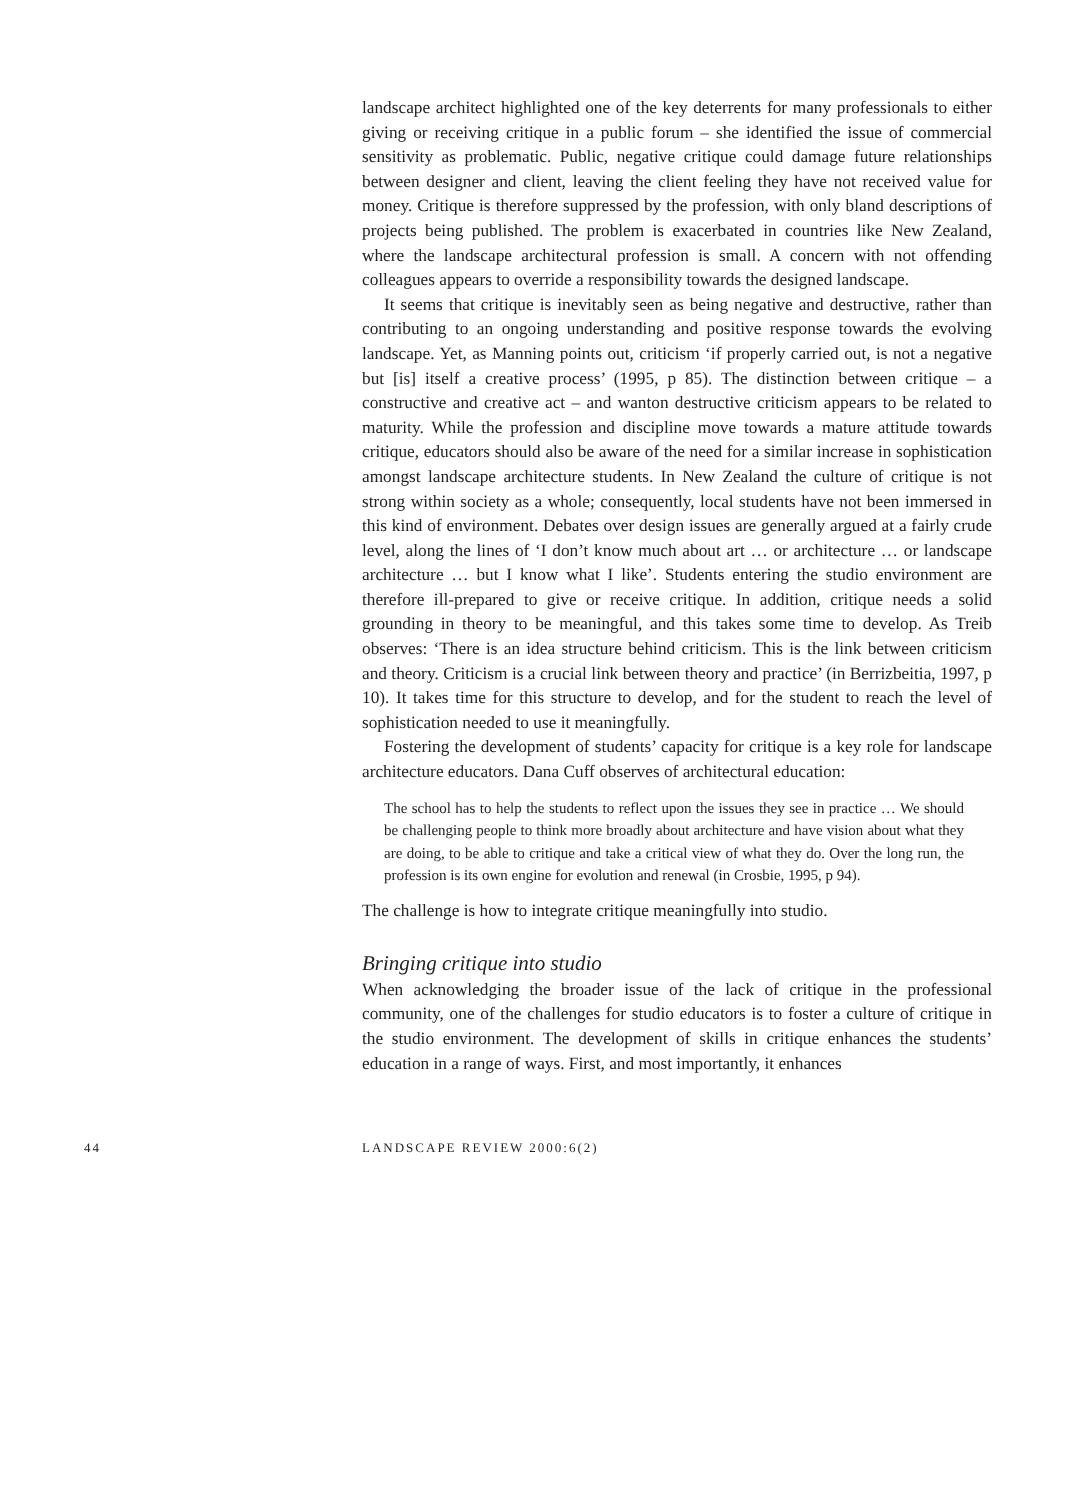landscape architect highlighted one of the key deterrents for many professionals to either giving or receiving critique in a public forum – she identified the issue of commercial sensitivity as problematic. Public, negative critique could damage future relationships between designer and client, leaving the client feeling they have not received value for money. Critique is therefore suppressed by the profession, with only bland descriptions of projects being published. The problem is exacerbated in countries like New Zealand, where the landscape architectural profession is small. A concern with not offending colleagues appears to override a responsibility towards the designed landscape.
It seems that critique is inevitably seen as being negative and destructive, rather than contributing to an ongoing understanding and positive response towards the evolving landscape. Yet, as Manning points out, criticism ‘if properly carried out, is not a negative but [is] itself a creative process’ (1995, p 85). The distinction between critique – a constructive and creative act – and wanton destructive criticism appears to be related to maturity. While the profession and discipline move towards a mature attitude towards critique, educators should also be aware of the need for a similar increase in sophistication amongst landscape architecture students. In New Zealand the culture of critique is not strong within society as a whole; consequently, local students have not been immersed in this kind of environment. Debates over design issues are generally argued at a fairly crude level, along the lines of ‘I don’t know much about art … or architecture … or landscape architecture … but I know what I like’. Students entering the studio environment are therefore ill-prepared to give or receive critique. In addition, critique needs a solid grounding in theory to be meaningful, and this takes some time to develop. As Treib observes: ‘There is an idea structure behind criticism. This is the link between criticism and theory. Criticism is a crucial link between theory and practice’ (in Berrizbeitia, 1997, p 10). It takes time for this structure to develop, and for the student to reach the level of sophistication needed to use it meaningfully.
Fostering the development of students’ capacity for critique is a key role for landscape architecture educators. Dana Cuff observes of architectural education:
The school has to help the students to reflect upon the issues they see in practice … We should be challenging people to think more broadly about architecture and have vision about what they are doing, to be able to critique and take a critical view of what they do. Over the long run, the profession is its own engine for evolution and renewal (in Crosbie, 1995, p 94).
The challenge is how to integrate critique meaningfully into studio.
Bringing critique into studio
When acknowledging the broader issue of the lack of critique in the professional community, one of the challenges for studio educators is to foster a culture of critique in the studio environment. The development of skills in critique enhances the students’ education in a range of ways. First, and most importantly, it enhances
44 LANDSCAPE REVIEW 2000:6(2)